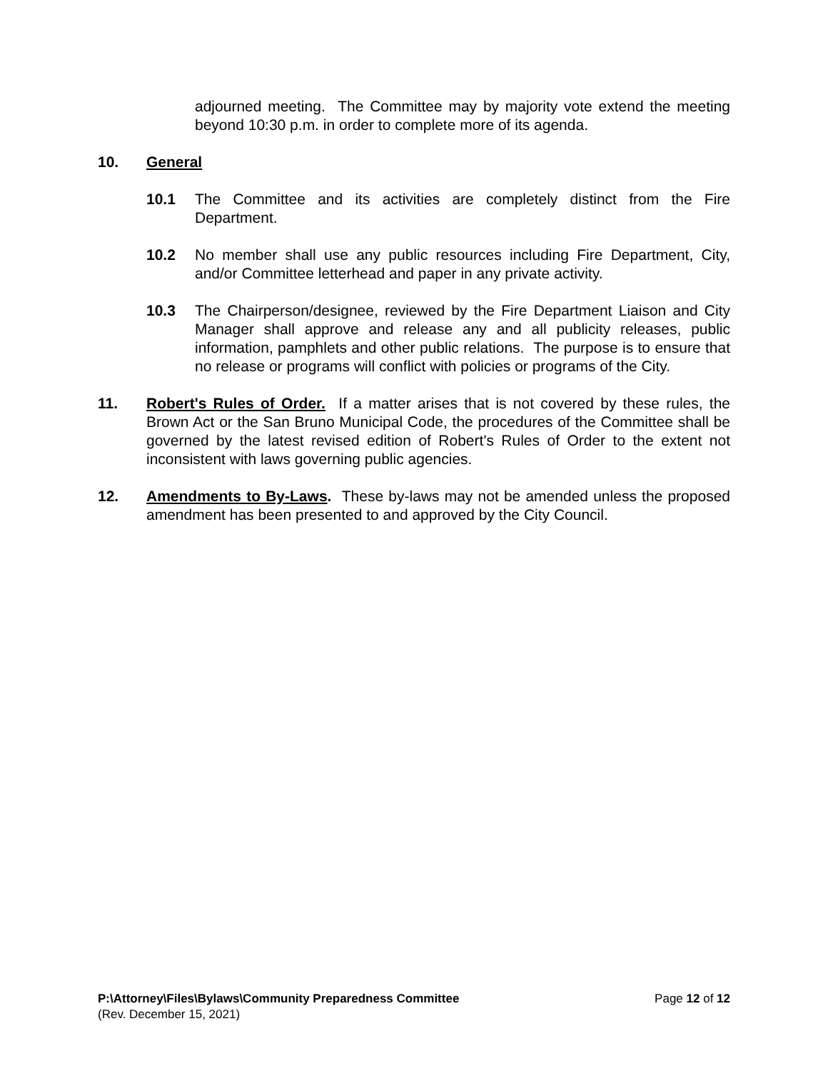adjourned meeting. The Committee may by majority vote extend the meeting beyond 10:30 p.m. in order to complete more of its agenda.
10. General
10.1 The Committee and its activities are completely distinct from the Fire Department.
10.2 No member shall use any public resources including Fire Department, City, and/or Committee letterhead and paper in any private activity.
10.3 The Chairperson/designee, reviewed by the Fire Department Liaison and City Manager shall approve and release any and all publicity releases, public information, pamphlets and other public relations. The purpose is to ensure that no release or programs will conflict with policies or programs of the City.
11. Robert's Rules of Order. If a matter arises that is not covered by these rules, the Brown Act or the San Bruno Municipal Code, the procedures of the Committee shall be governed by the latest revised edition of Robert's Rules of Order to the extent not inconsistent with laws governing public agencies.
12. Amendments to By-Laws. These by-laws may not be amended unless the proposed amendment has been presented to and approved by the City Council.
P:\Attorney\Files\Bylaws\Community Preparedness Committee Page 12 of 12
(Rev. December 15, 2021)